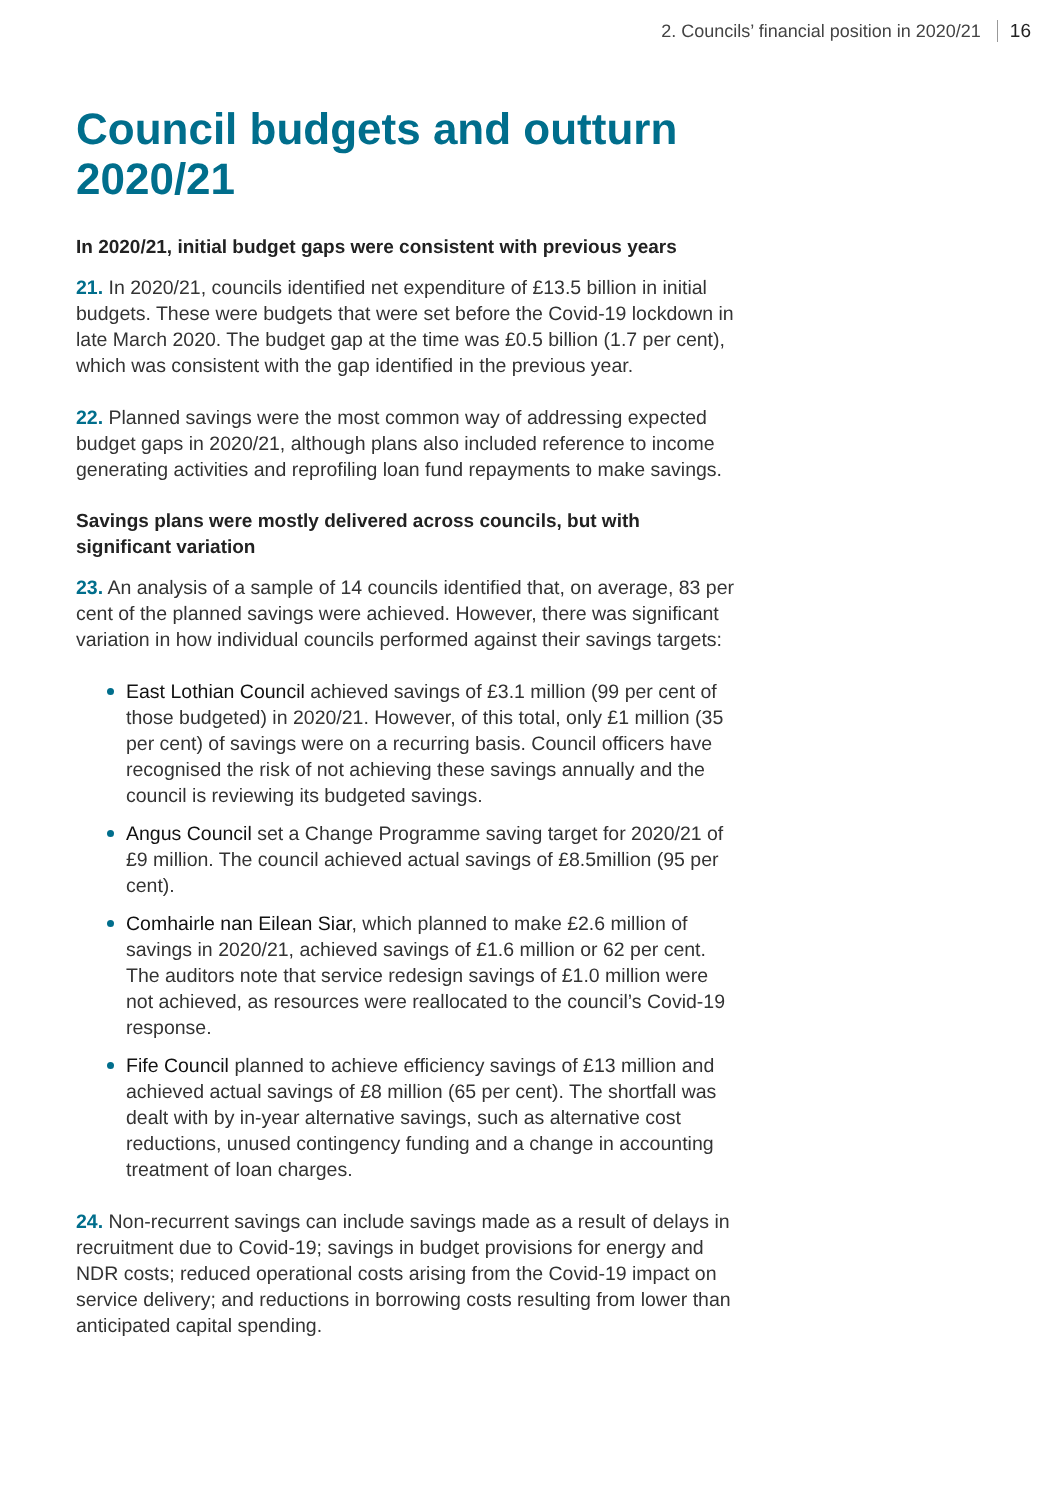2. Councils’ financial position in 2020/21 16
Council budgets and outturn 2020/21
In 2020/21, initial budget gaps were consistent with previous years
21. In 2020/21, councils identified net expenditure of £13.5 billion in initial budgets. These were budgets that were set before the Covid-19 lockdown in late March 2020. The budget gap at the time was £0.5 billion (1.7 per cent), which was consistent with the gap identified in the previous year.
22. Planned savings were the most common way of addressing expected budget gaps in 2020/21, although plans also included reference to income generating activities and reprofiling loan fund repayments to make savings.
Savings plans were mostly delivered across councils, but with significant variation
23. An analysis of a sample of 14 councils identified that, on average, 83 per cent of the planned savings were achieved. However, there was significant variation in how individual councils performed against their savings targets:
East Lothian Council achieved savings of £3.1 million (99 per cent of those budgeted) in 2020/21. However, of this total, only £1 million (35 per cent) of savings were on a recurring basis. Council officers have recognised the risk of not achieving these savings annually and the council is reviewing its budgeted savings.
Angus Council set a Change Programme saving target for 2020/21 of £9 million. The council achieved actual savings of £8.5million (95 per cent).
Comhairle nan Eilean Siar, which planned to make £2.6 million of savings in 2020/21, achieved savings of £1.6 million or 62 per cent. The auditors note that service redesign savings of £1.0 million were not achieved, as resources were reallocated to the council’s Covid-19 response.
Fife Council planned to achieve efficiency savings of £13 million and achieved actual savings of £8 million (65 per cent). The shortfall was dealt with by in-year alternative savings, such as alternative cost reductions, unused contingency funding and a change in accounting treatment of loan charges.
24. Non-recurrent savings can include savings made as a result of delays in recruitment due to Covid-19; savings in budget provisions for energy and NDR costs; reduced operational costs arising from the Covid-19 impact on service delivery; and reductions in borrowing costs resulting from lower than anticipated capital spending.